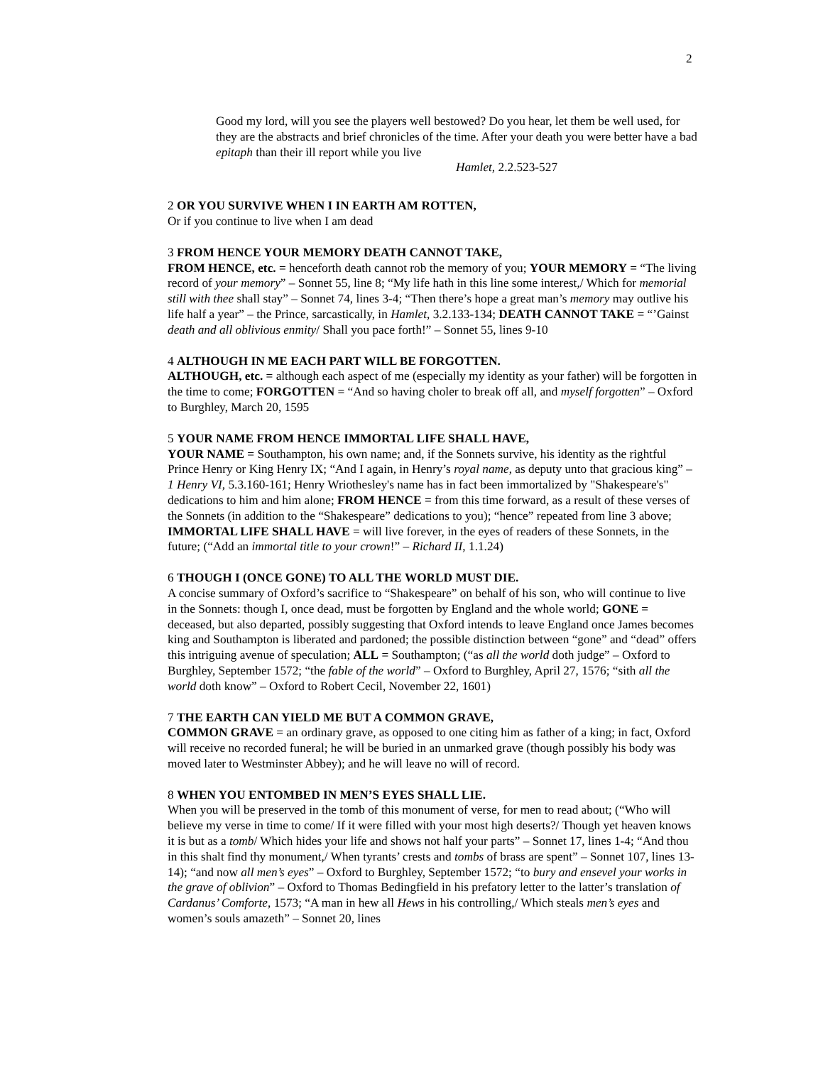2
Good my lord, will you see the players well bestowed? Do you hear, let them be well used, for they are the abstracts and brief chronicles of the time. After your death you were better have a bad epitaph than their ill report while you live
Hamlet, 2.2.523-527
2 OR YOU SURVIVE WHEN I IN EARTH AM ROTTEN,
Or if you continue to live when I am dead
3 FROM HENCE YOUR MEMORY DEATH CANNOT TAKE,
FROM HENCE, etc. = henceforth death cannot rob the memory of you; YOUR MEMORY = “The living record of your memory” – Sonnet 55, line 8; “My life hath in this line some interest,/ Which for memorial still with thee shall stay” – Sonnet 74, lines 3-4; “Then there’s hope a great man’s memory may outlive his life half a year” – the Prince, sarcastically, in Hamlet, 3.2.133-134; DEATH CANNOT TAKE = “’Gainst death and all oblivious enmity/ Shall you pace forth!” – Sonnet 55, lines 9-10
4 ALTHOUGH IN ME EACH PART WILL BE FORGOTTEN.
ALTHOUGH, etc. = although each aspect of me (especially my identity as your father) will be forgotten in the time to come; FORGOTTEN = “And so having choler to break off all, and myself forgotten” – Oxford to Burghley, March 20, 1595
5 YOUR NAME FROM HENCE IMMORTAL LIFE SHALL HAVE,
YOUR NAME = Southampton, his own name; and, if the Sonnets survive, his identity as the rightful Prince Henry or King Henry IX; “And I again, in Henry’s royal name, as deputy unto that gracious king” – 1 Henry VI, 5.3.160-161; Henry Wriothesley's name has in fact been immortalized by "Shakespeare's" dedications to him and him alone; FROM HENCE = from this time forward, as a result of these verses of the Sonnets (in addition to the “Shakespeare” dedications to you); “hence” repeated from line 3 above; IMMORTAL LIFE SHALL HAVE = will live forever, in the eyes of readers of these Sonnets, in the future; (“Add an immortal title to your crown!” – Richard II, 1.1.24)
6 THOUGH I (ONCE GONE) TO ALL THE WORLD MUST DIE.
A concise summary of Oxford’s sacrifice to “Shakespeare” on behalf of his son, who will continue to live in the Sonnets: though I, once dead, must be forgotten by England and the whole world; GONE = deceased, but also departed, possibly suggesting that Oxford intends to leave England once James becomes king and Southampton is liberated and pardoned; the possible distinction between “gone” and “dead” offers this intriguing avenue of speculation; ALL = Southampton; (“as all the world doth judge” – Oxford to Burghley, September 1572; “the fable of the world” – Oxford to Burghley, April 27, 1576; “sith all the world doth know” – Oxford to Robert Cecil, November 22, 1601)
7 THE EARTH CAN YIELD ME BUT A COMMON GRAVE,
COMMON GRAVE = an ordinary grave, as opposed to one citing him as father of a king; in fact, Oxford will receive no recorded funeral; he will be buried in an unmarked grave (though possibly his body was moved later to Westminster Abbey); and he will leave no will of record.
8 WHEN YOU ENTOMBED IN MEN’S EYES SHALL LIE.
When you will be preserved in the tomb of this monument of verse, for men to read about; (“Who will believe my verse in time to come/ If it were filled with your most high deserts?/ Though yet heaven knows it is but as a tomb/ Which hides your life and shows not half your parts” – Sonnet 17, lines 1-4; “And thou in this shalt find thy monument,/ When tyrants’ crests and tombs of brass are spent” – Sonnet 107, lines 13-14); “and now all men’s eyes” – Oxford to Burghley, September 1572; “to bury and ensevel your works in the grave of oblivion” – Oxford to Thomas Bedingfield in his prefatory letter to the latter’s translation of Cardanus’ Comforte, 1573; “A man in hew all Hews in his controlling,/ Which steals men’s eyes and women’s souls amazeth” – Sonnet 20, lines